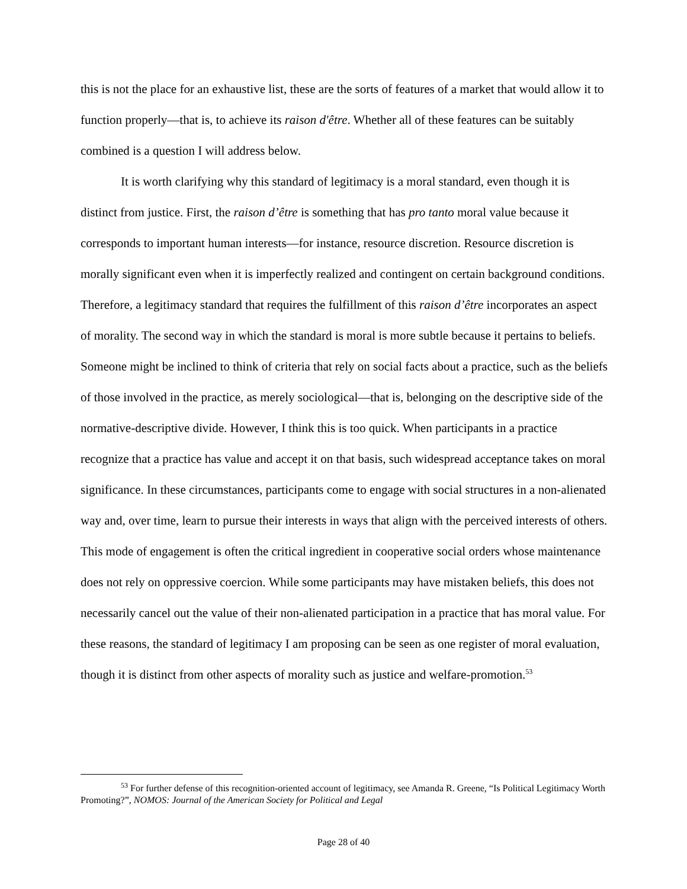this is not the place for an exhaustive list, these are the sorts of features of a market that would allow it to function properly—that is, to achieve its raison d'être. Whether all of these features can be suitably combined is a question I will address below.
It is worth clarifying why this standard of legitimacy is a moral standard, even though it is distinct from justice. First, the raison d’être is something that has pro tanto moral value because it corresponds to important human interests—for instance, resource discretion. Resource discretion is morally significant even when it is imperfectly realized and contingent on certain background conditions. Therefore, a legitimacy standard that requires the fulfillment of this raison d’être incorporates an aspect of morality. The second way in which the standard is moral is more subtle because it pertains to beliefs. Someone might be inclined to think of criteria that rely on social facts about a practice, such as the beliefs of those involved in the practice, as merely sociological—that is, belonging on the descriptive side of the normative-descriptive divide. However, I think this is too quick. When participants in a practice recognize that a practice has value and accept it on that basis, such widespread acceptance takes on moral significance. In these circumstances, participants come to engage with social structures in a non-alienated way and, over time, learn to pursue their interests in ways that align with the perceived interests of others. This mode of engagement is often the critical ingredient in cooperative social orders whose maintenance does not rely on oppressive coercion. While some participants may have mistaken beliefs, this does not necessarily cancel out the value of their non-alienated participation in a practice that has moral value. For these reasons, the standard of legitimacy I am proposing can be seen as one register of moral evaluation, though it is distinct from other aspects of morality such as justice and welfare-promotion.<sup>53</sup>
<sup>53</sup> For further defense of this recognition-oriented account of legitimacy, see Amanda R. Greene, “Is Political Legitimacy Worth Promoting?”, NOMOS: Journal of the American Society for Political and Legal
Page 28 of 40